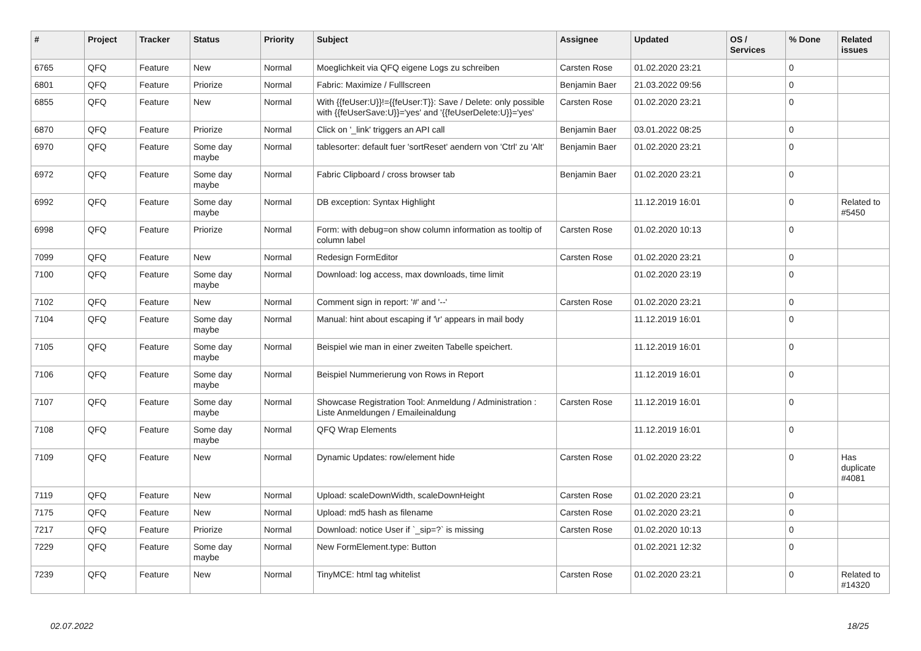| # | Project | Tracker | Status | Priority | Subject | Assignee | Updated | OS / Services | % Done | Related issues |
| --- | --- | --- | --- | --- | --- | --- | --- | --- | --- | --- |
| 6765 | QFQ | Feature | New | Normal | Moeglichkeit via QFQ eigene Logs zu schreiben | Carsten Rose | 01.02.2020 23:21 | | 0 | |
| 6801 | QFQ | Feature | Priorize | Normal | Fabric: Maximize / Fulllscreen | Benjamin Baer | 21.03.2022 09:56 | | 0 | |
| 6855 | QFQ | Feature | New | Normal | With {{feUser:U}}!={{feUser:T}}: Save / Delete: only possible with {{feUserSave:U}}='yes' and '{{feUserDelete:U}}='yes' | Carsten Rose | 01.02.2020 23:21 | | 0 | |
| 6870 | QFQ | Feature | Priorize | Normal | Click on '_link' triggers an API call | Benjamin Baer | 03.01.2022 08:25 | | 0 | |
| 6970 | QFQ | Feature | Some day maybe | Normal | tablesorter: default fuer 'sortReset' aendern von 'Ctrl' zu 'Alt' | Benjamin Baer | 01.02.2020 23:21 | | 0 | |
| 6972 | QFQ | Feature | Some day maybe | Normal | Fabric Clipboard / cross browser tab | Benjamin Baer | 01.02.2020 23:21 | | 0 | |
| 6992 | QFQ | Feature | Some day maybe | Normal | DB exception: Syntax Highlight | | 11.12.2019 16:01 | | 0 | Related to #5450 |
| 6998 | QFQ | Feature | Priorize | Normal | Form: with debug=on show column information as tooltip of column label | Carsten Rose | 01.02.2020 10:13 | | 0 | |
| 7099 | QFQ | Feature | New | Normal | Redesign FormEditor | Carsten Rose | 01.02.2020 23:21 | | 0 | |
| 7100 | QFQ | Feature | Some day maybe | Normal | Download: log access, max downloads, time limit | | 01.02.2020 23:19 | | 0 | |
| 7102 | QFQ | Feature | New | Normal | Comment sign in report: '#' and '--' | Carsten Rose | 01.02.2020 23:21 | | 0 | |
| 7104 | QFQ | Feature | Some day maybe | Normal | Manual: hint about escaping if '\r' appears in mail body | | 11.12.2019 16:01 | | 0 | |
| 7105 | QFQ | Feature | Some day maybe | Normal | Beispiel wie man in einer zweiten Tabelle speichert. | | 11.12.2019 16:01 | | 0 | |
| 7106 | QFQ | Feature | Some day maybe | Normal | Beispiel Nummerierung von Rows in Report | | 11.12.2019 16:01 | | 0 | |
| 7107 | QFQ | Feature | Some day maybe | Normal | Showcase Registration Tool: Anmeldung / Administration : Liste Anmeldungen / Emaileinaldung | Carsten Rose | 11.12.2019 16:01 | | 0 | |
| 7108 | QFQ | Feature | Some day maybe | Normal | QFQ Wrap Elements | | 11.12.2019 16:01 | | 0 | |
| 7109 | QFQ | Feature | New | Normal | Dynamic Updates: row/element hide | Carsten Rose | 01.02.2020 23:22 | | 0 | Has duplicate #4081 |
| 7119 | QFQ | Feature | New | Normal | Upload: scaleDownWidth, scaleDownHeight | Carsten Rose | 01.02.2020 23:21 | | 0 | |
| 7175 | QFQ | Feature | New | Normal | Upload: md5 hash as filename | Carsten Rose | 01.02.2020 23:21 | | 0 | |
| 7217 | QFQ | Feature | Priorize | Normal | Download: notice User if `_sip=?` is missing | Carsten Rose | 01.02.2020 10:13 | | 0 | |
| 7229 | QFQ | Feature | Some day maybe | Normal | New FormElement.type: Button | | 01.02.2021 12:32 | | 0 | |
| 7239 | QFQ | Feature | New | Normal | TinyMCE: html tag whitelist | Carsten Rose | 01.02.2020 23:21 | | 0 | Related to #14320 |
02.07.2022 18/25